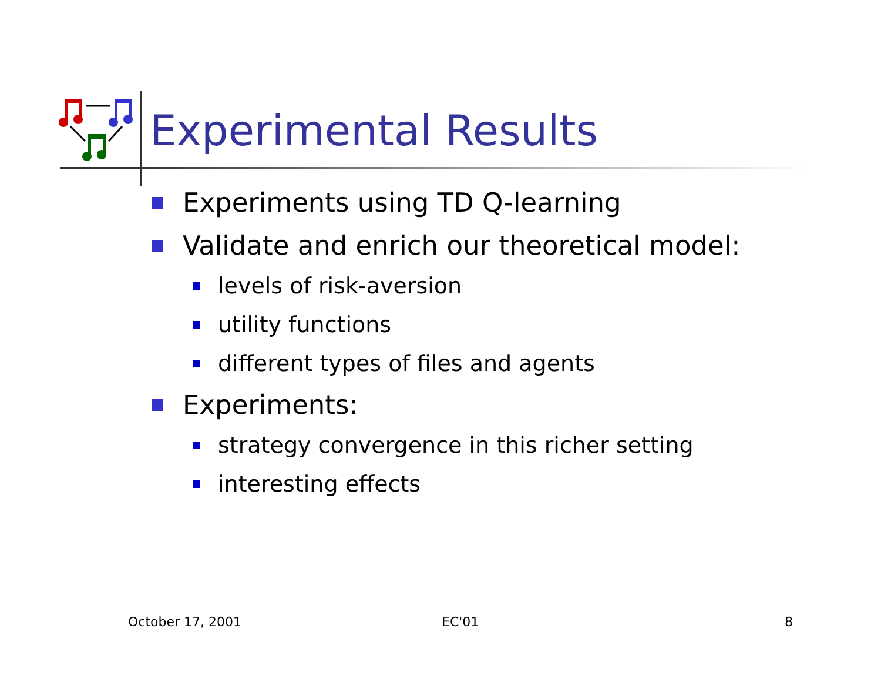Experimental Results
Experiments using TD Q-learning
Validate and enrich our theoretical model:
levels of risk-aversion
utility functions
different types of files and agents
Experiments:
strategy convergence in this richer setting
interesting effects
October 17, 2001 EC'01 8